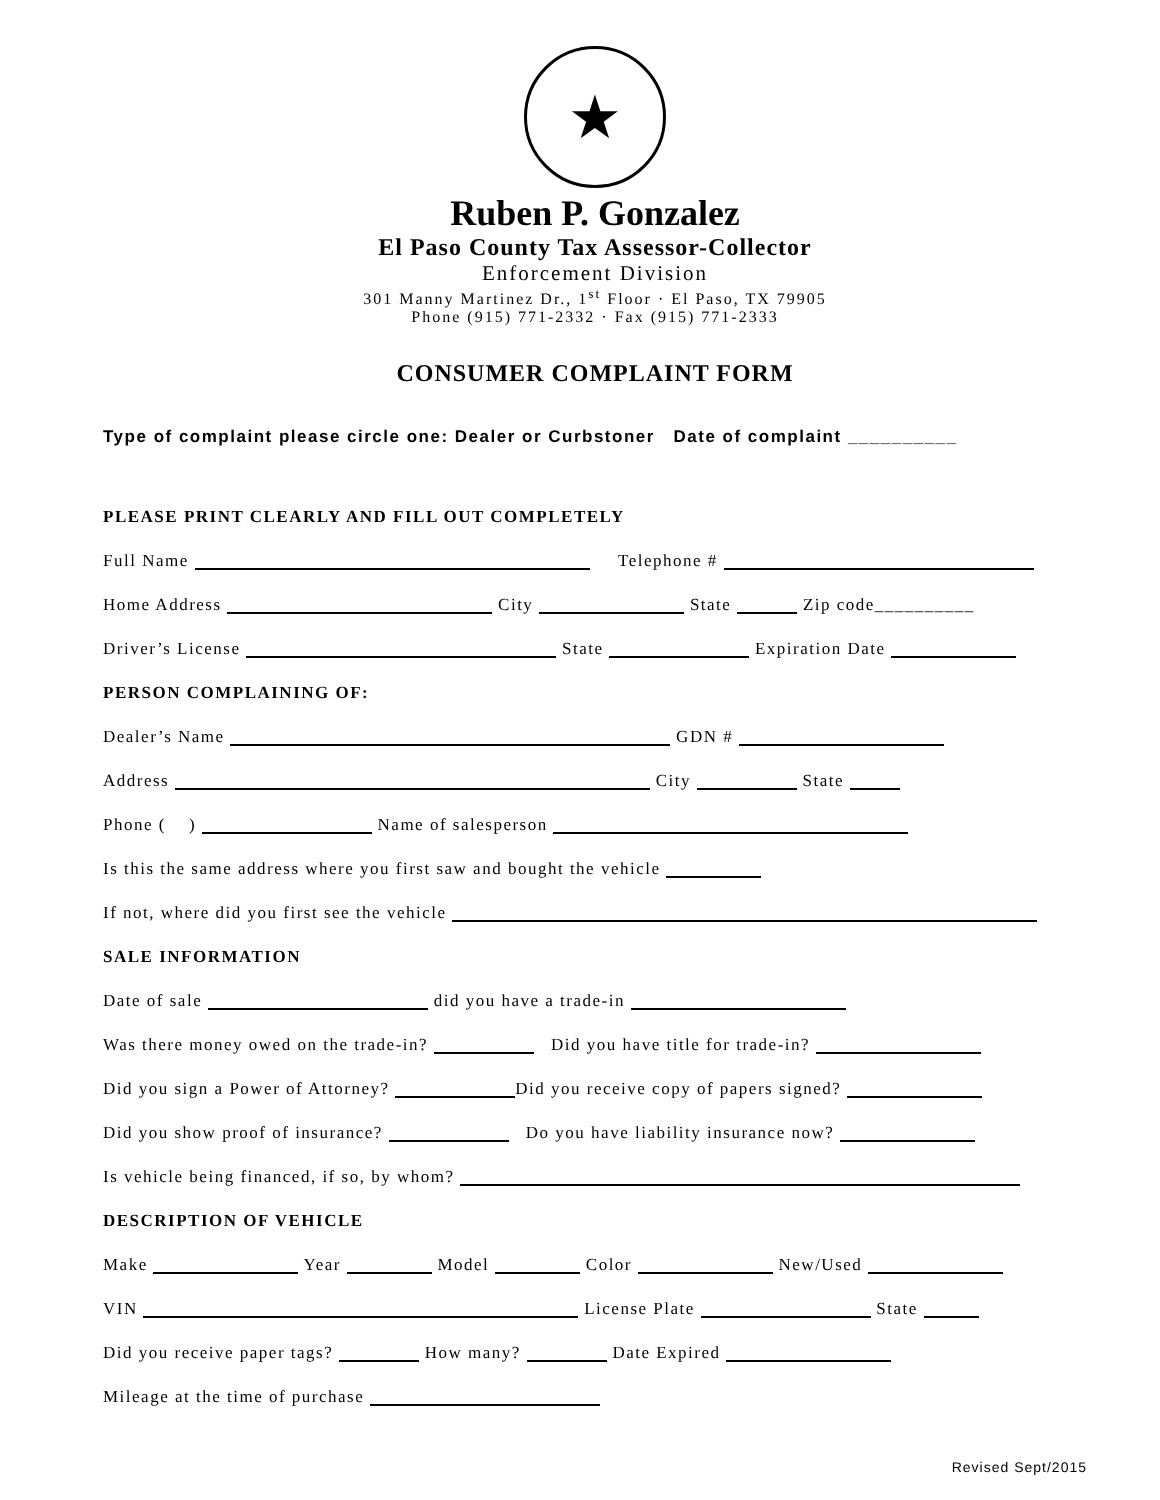★
Ruben P. Gonzalez
El Paso County Tax Assessor-Collector
Enforcement Division
301 Manny Martinez Dr., 1<sup>st</sup> Floor · El Paso, TX 79905
Phone (915) 771-2332 · Fax (915) 771-2333
CONSUMER COMPLAINT FORM
Type of complaint please circle one: Dealer or Curbstoner Date of complaint __________
PLEASE PRINT CLEARLY AND FILL OUT COMPLETELY
Full Name Telephone #
Home Address City State Zip code__________
Driver’s License State Expiration Date
PERSON COMPLAINING OF:
Dealer’s Name GDN #
Address City State
Phone ( ) Name of salesperson
Is this the same address where you first saw and bought the vehicle
If not, where did you first see the vehicle
SALE INFORMATION
Date of sale did you have a trade-in
Was there money owed on the trade-in? Did you have title for trade-in?
Did you sign a Power of Attorney? Did you receive copy of papers signed?
Did you show proof of insurance? Do you have liability insurance now?
Is vehicle being financed, if so, by whom?
DESCRIPTION OF VEHICLE
Make Year Model Color New/Used
VIN License Plate State
Did you receive paper tags? How many? Date Expired
Mileage at the time of purchase
Revised Sept/2015